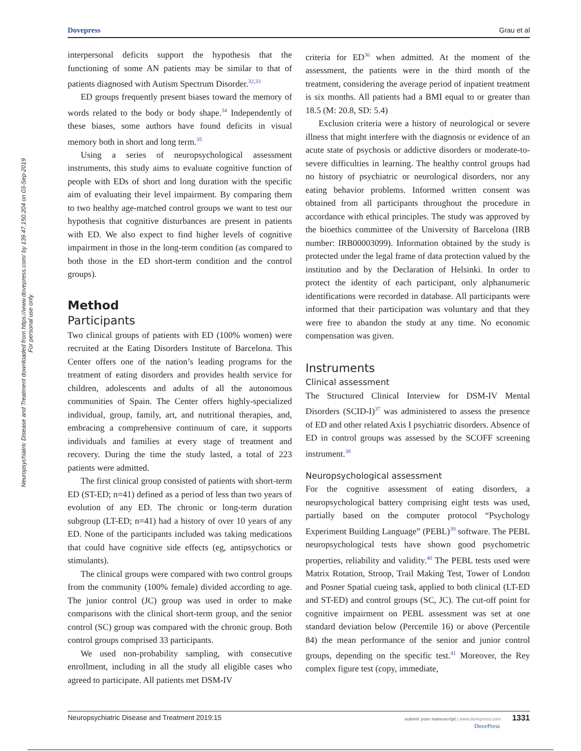Dovepress Grau et al
Neuropsychiatric Disease and Treatment downloaded from https://www.dovepress.com/ by 139.47.150.204 on 03-Sep-2019
For personal use only.
interpersonal deficits support the hypothesis that the functioning of some AN patients may be similar to that of patients diagnosed with Autism Spectrum Disorder.<sup>32,33</sup>
ED groups frequently present biases toward the memory of words related to the body or body shape.<sup>34</sup> Independently of these biases, some authors have found deficits in visual memory both in short and long term.<sup>35</sup>
Using a series of neuropsychological assessment instruments, this study aims to evaluate cognitive function of people with EDs of short and long duration with the specific aim of evaluating their level impairment. By comparing them to two healthy age-matched control groups we want to test our hypothesis that cognitive disturbances are present in patients with ED. We also expect to find higher levels of cognitive impairment in those in the long-term condition (as compared to both those in the ED short-term condition and the control groups).
Method
Participants
Two clinical groups of patients with ED (100% women) were recruited at the Eating Disorders Institute of Barcelona. This Center offers one of the nation’s leading programs for the treatment of eating disorders and provides health service for children, adolescents and adults of all the autonomous communities of Spain. The Center offers highly-specialized individual, group, family, art, and nutritional therapies, and, embracing a comprehensive continuum of care, it supports individuals and families at every stage of treatment and recovery. During the time the study lasted, a total of 223 patients were admitted.
The first clinical group consisted of patients with short-term ED (ST-ED; n=41) defined as a period of less than two years of evolution of any ED. The chronic or long-term duration subgroup (LT-ED; n=41) had a history of over 10 years of any ED. None of the participants included was taking medications that could have cognitive side effects (eg, antipsychotics or stimulants).
The clinical groups were compared with two control groups from the community (100% female) divided according to age. The junior control (JC) group was used in order to make comparisons with the clinical short-term group, and the senior control (SC) group was compared with the chronic group. Both control groups comprised 33 participants.
We used non-probability sampling, with consecutive enrollment, including in all the study all eligible cases who agreed to participate. All patients met DSM-IV
criteria for ED<sup>36</sup> when admitted. At the moment of the assessment, the patients were in the third month of the treatment, considering the average period of inpatient treatment is six months. All patients had a BMI equal to or greater than 18.5 (M: 20.8, SD: 5.4)
Exclusion criteria were a history of neurological or severe illness that might interfere with the diagnosis or evidence of an acute state of psychosis or addictive disorders or moderate-to-severe difficulties in learning. The healthy control groups had no history of psychiatric or neurological disorders, nor any eating behavior problems. Informed written consent was obtained from all participants throughout the procedure in accordance with ethical principles. The study was approved by the bioethics committee of the University of Barcelona (IRB number: IRB00003099). Information obtained by the study is protected under the legal frame of data protection valued by the institution and by the Declaration of Helsinki. In order to protect the identity of each participant, only alphanumeric identifications were recorded in database. All participants were informed that their participation was voluntary and that they were free to abandon the study at any time. No economic compensation was given.
Instruments
Clinical assessment
The Structured Clinical Interview for DSM-IV Mental Disorders (SCID-I)<sup>37</sup> was administered to assess the presence of ED and other related Axis I psychiatric disorders. Absence of ED in control groups was assessed by the SCOFF screening instrument.<sup>38</sup>
Neuropsychological assessment
For the cognitive assessment of eating disorders, a neuropsychological battery comprising eight tests was used, partially based on the computer protocol “Psychology Experiment Building Language” (PEBL)<sup>39</sup> software. The PEBL neuropsychological tests have shown good psychometric properties, reliability and validity.<sup>40</sup> The PEBL tests used were Matrix Rotation, Stroop, Trail Making Test, Tower of London and Posner Spatial cueing task, applied to both clinical (LT-ED and ST-ED) and control groups (SC, JC). The cut-off point for cognitive impairment on PEBL assessment was set at one standard deviation below (Percentile 16) or above (Percentile 84) the mean performance of the senior and junior control groups, depending on the specific test.<sup>41</sup> Moreover, the Rey complex figure test (copy, immediate,
submit your manuscript | www.dovepress.com 1331
DovePress Neuropsychiatric Disease and Treatment 2019:15